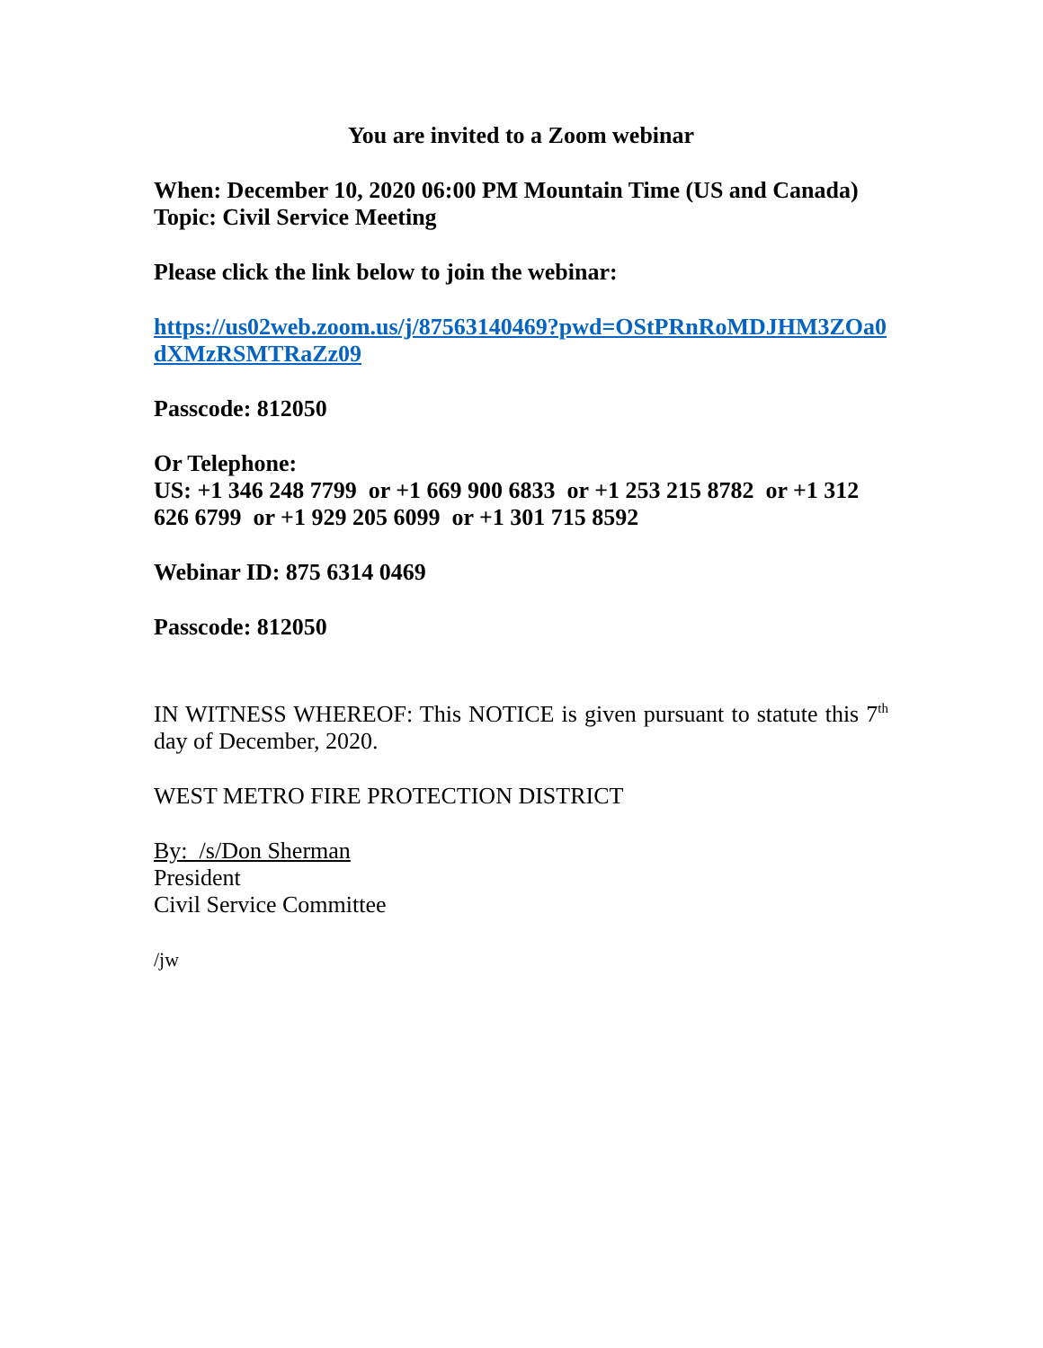You are invited to a Zoom webinar
When: December 10, 2020 06:00 PM Mountain Time (US and Canada)
Topic: Civil Service Meeting
Please click the link below to join the webinar:
https://us02web.zoom.us/j/87563140469?pwd=OStPRnRoMDJHM3ZOa0dXMzRSMTRaZz09
Passcode: 812050
Or Telephone:
US: +1 346 248 7799 or +1 669 900 6833 or +1 253 215 8782 or +1 312 626 6799 or +1 929 205 6099 or +1 301 715 8592
Webinar ID: 875 6314 0469
Passcode: 812050
IN WITNESS WHEREOF: This NOTICE is given pursuant to statute this 7<sup>th</sup> day of December, 2020.
WEST METRO FIRE PROTECTION DISTRICT
By: /s/Don Sherman
President
Civil Service Committee
/jw